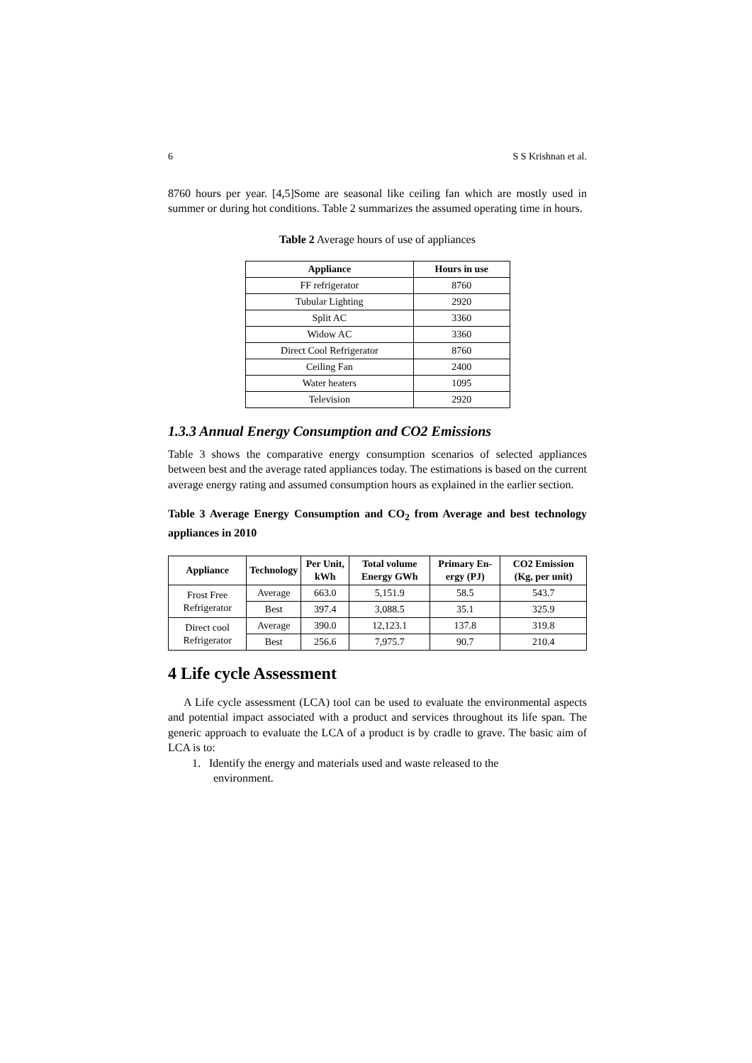6 S S Krishnan et al.
8760 hours per year. [4,5]Some are seasonal like ceiling fan which are mostly used in summer or during hot conditions. Table 2 summarizes the assumed operating time in hours.
Table 2 Average hours of use of appliances
| Appliance | Hours in use |
| --- | --- |
| FF refrigerator | 8760 |
| Tubular Lighting | 2920 |
| Split AC | 3360 |
| Widow AC | 3360 |
| Direct Cool Refrigerator | 8760 |
| Ceiling Fan | 2400 |
| Water heaters | 1095 |
| Television | 2920 |
1.3.3 Annual Energy Consumption and CO2 Emissions
Table 3 shows the comparative energy consumption scenarios of selected appliances between best and the average rated appliances today. The estimations is based on the current average energy rating and assumed consumption hours as explained in the earlier section.
Table 3 Average Energy Consumption and CO<sub>2</sub> from Average and best technology appliances in 2010
| Appliance | Technology | Per Unit, kWh | Total volume Energy GWh | Primary En-ergy (PJ) | CO2 Emission (Kg, per unit) |
| --- | --- | --- | --- | --- | --- |
| Frost Free Refrigerator | Average | 663.0 | 5,151.9 | 58.5 | 543.7 |
| | Best | 397.4 | 3,088.5 | 35.1 | 325.9 |
| Direct cool Refrigerator | Average | 390.0 | 12,123.1 | 137.8 | 319.8 |
| | Best | 256.6 | 7,975.7 | 90.7 | 210.4 |
4 Life cycle Assessment
A Life cycle assessment (LCA) tool can be used to evaluate the environmental aspects and potential impact associated with a product and services throughout its life span. The generic approach to evaluate the LCA of a product is by cradle to grave. The basic aim of LCA is to:
1. Identify the energy and materials used and waste released to the
environment.